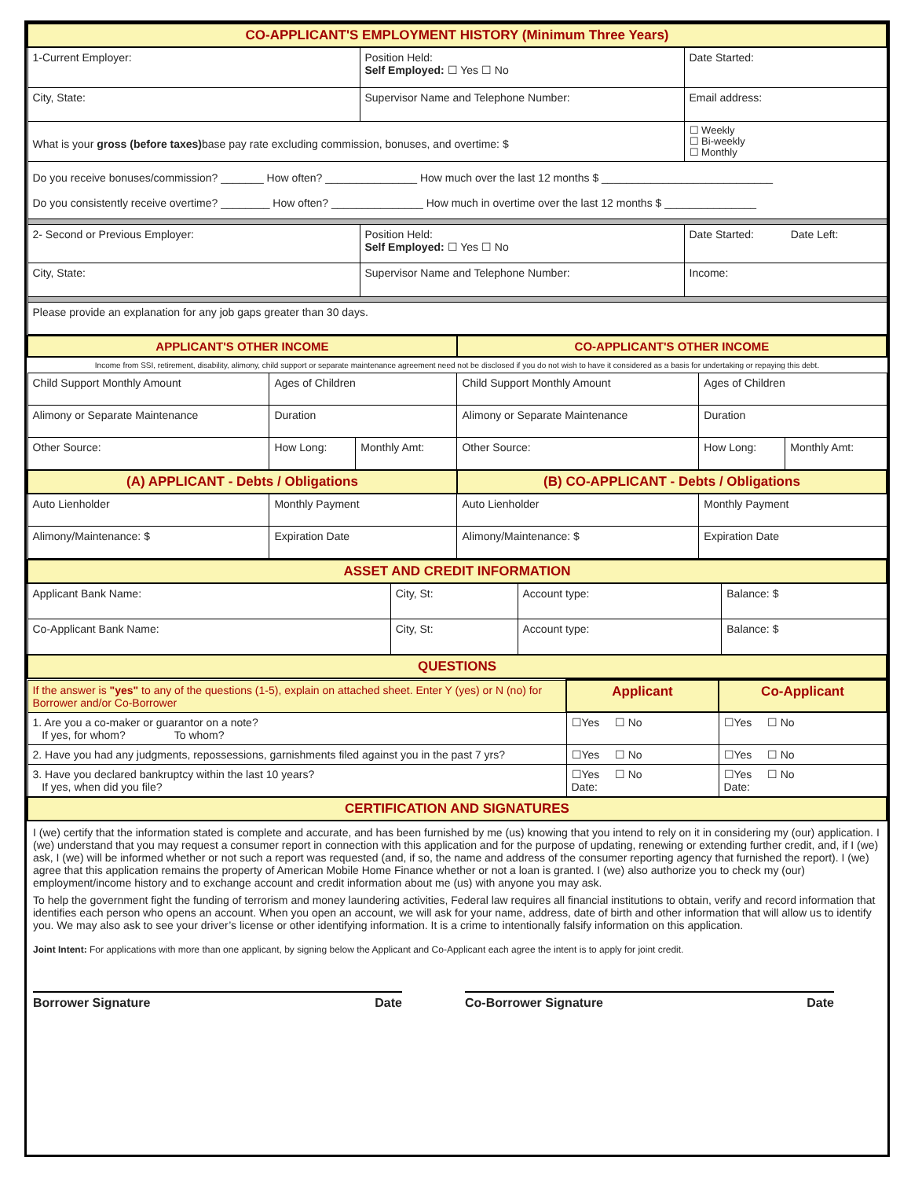| CO-APPLICANT'S EMPLOYMENT HISTORY (Minimum Three Years) | | |
| 1-Current Employer: | Position Held: Self Employed: ☐ Yes ☐ No | Date Started: |
| City, State: | Supervisor Name and Telephone Number: | Email address: |
| What is your gross (before taxes) base pay rate excluding commission, bonuses, and overtime: $ | | ☐ Weekly ☐ Bi-weekly ☐ Monthly |
| Do you receive bonuses/commission? _______ How often? _______________ How much over the last 12 months $ ____________________________ Do you consistently receive overtime? ________ How often? _______________ How much in overtime over the last 12 months $ _______________ | | |
| 2- Second or Previous Employer: | Position Held: Self Employed: ☐ Yes ☐ No | Date Started: Date Left: |
| City, State: | Supervisor Name and Telephone Number: | Income: |
| Please provide an explanation for any job gaps greater than 30 days. | | |
| APPLICANT'S OTHER INCOME | | | CO-APPLICANT'S OTHER INCOME | | |
| Income from SSI, retirement, disability, alimony, child support or separate maintenance agreement need not be disclosed if you do not wish to have it considered as a basis for undertaking or repaying this debt. | | | | | |
| Child Support Monthly Amount | Ages of Children | | Child Support Monthly Amount | Ages of Children | |
| Alimony or Separate Maintenance | Duration | | Alimony or Separate Maintenance | Duration | |
| Other Source: | How Long: | Monthly Amt: | Other Source: | How Long: | Monthly Amt: |
| (A) APPLICANT - Debts / Obligations | | | (B) CO-APPLICANT - Debts / Obligations | | |
| Auto Lienholder | Monthly Payment | | Auto Lienholder | Monthly Payment | |
| Alimony/Maintenance: $ | Expiration Date | | Alimony/Maintenance: $ | Expiration Date | |
| ASSET AND CREDIT INFORMATION | | | |
| Applicant Bank Name: | City, St: | Account type: | Balance: $ |
| Co-Applicant Bank Name: | City, St: | Account type: | Balance: $ |
| QUESTIONS | | | |
| If the answer is "yes" to any of the questions (1-5), explain on attached sheet. Enter Y (yes) or N (no) for Borrower and/or Co-Borrower | Applicant | Co-Applicant |
| 1. Are you a co-maker or guarantor on a note? If yes, for whom? To whom? | ☐Yes ☐ No | ☐Yes ☐ No |
| 2. Have you had any judgments, repossessions, garnishments filed against you in the past 7 yrs? | ☐Yes ☐ No | ☐Yes ☐ No |
| 3. Have you declared bankruptcy within the last 10 years? If yes, when did you file? | ☐Yes ☐ No Date: | ☐Yes ☐ No Date: |
| CERTIFICATION AND SIGNATURES | | |
I (we) certify that the information stated is complete and accurate, and has been furnished by me (us) knowing that you intend to rely on it in considering my (our) application. I (we) understand that you may request a consumer report in connection with this application and for the purpose of updating, renewing or extending further credit, and, if I (we) ask, I (we) will be informed whether or not such a report was requested (and, if so, the name and address of the consumer reporting agency that furnished the report). I (we) agree that this application remains the property of American Mobile Home Finance whether or not a loan is granted. I (we) also authorize you to check my (our) employment/income history and to exchange account and credit information about me (us) with anyone you may ask.
To help the government fight the funding of terrorism and money laundering activities, Federal law requires all financial institutions to obtain, verify and record information that identifies each person who opens an account. When you open an account, we will ask for your name, address, date of birth and other information that will allow us to identify you. We may also ask to see your driver’s license or other identifying information. It is a crime to intentionally falsify information on this application.
Joint Intent: For applications with more than one applicant, by signing below the Applicant and Co-Applicant each agree the intent is to apply for joint credit.
Borrower Signature Date Co-Borrower Signature Date